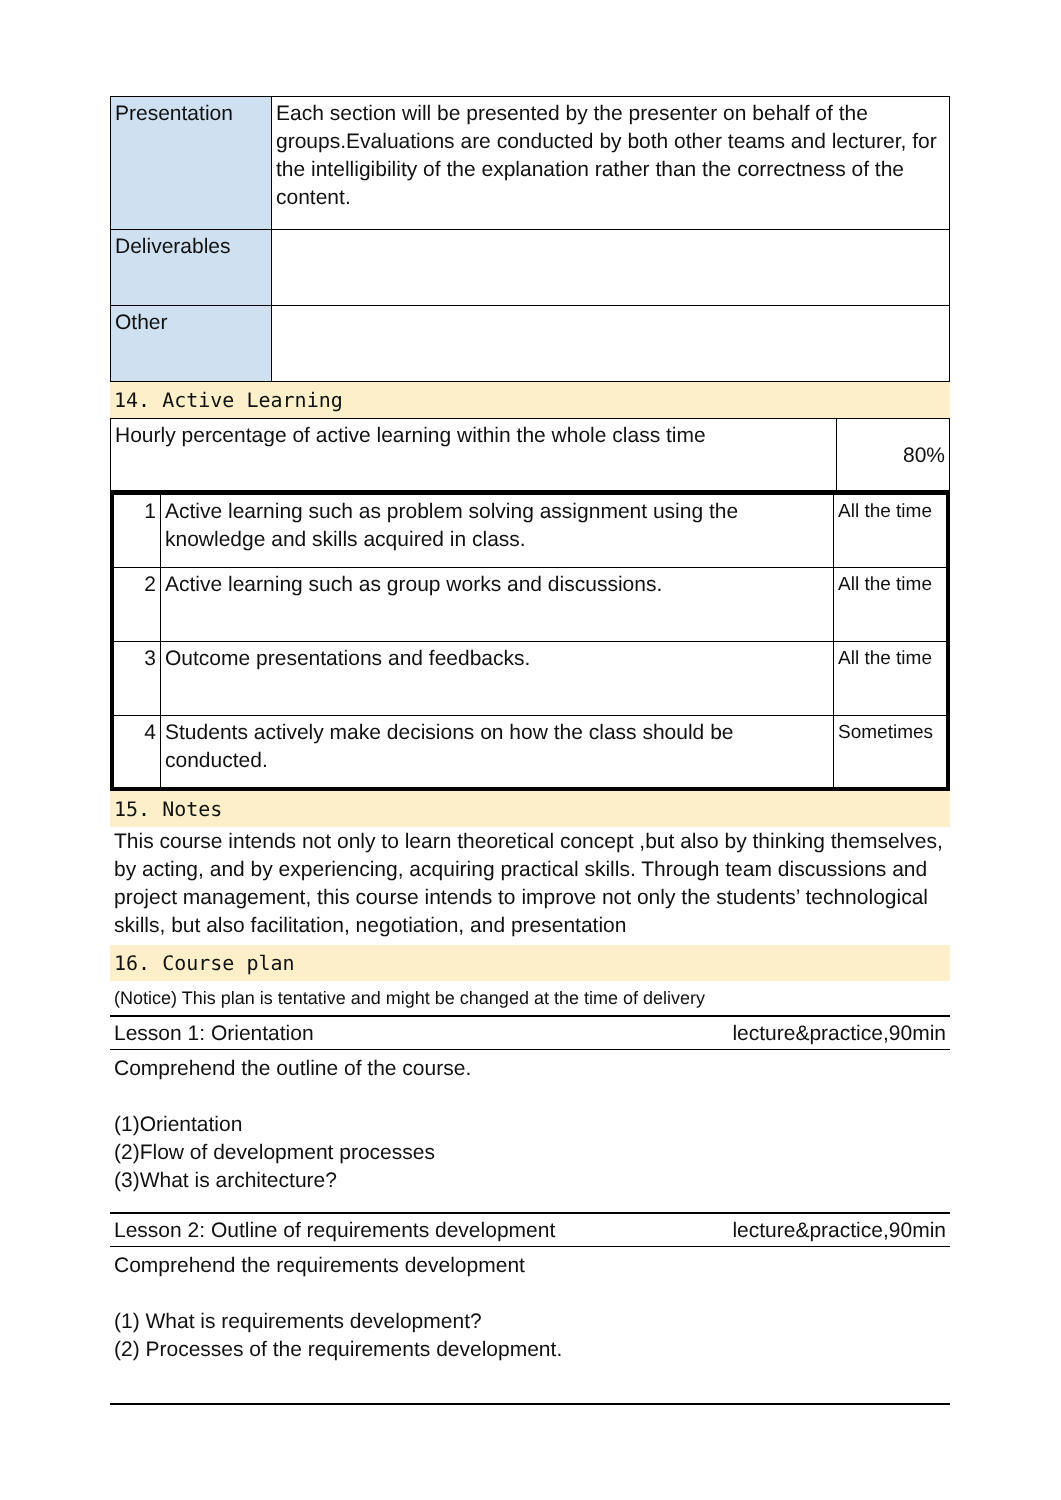| Presentation | Each section will be presented by the presenter on behalf of the groups.Evaluations are conducted by both other teams and lecturer, for the intelligibility of the explanation rather than the correctness of the content. |
| Deliverables | |
| Other | |
14. Active Learning
| Hourly percentage of active learning within the whole class time | 80% |
| 1 | Active learning such as problem solving assignment using the knowledge and skills acquired in class. | All the time |
| 2 | Active learning such as group works and discussions. | All the time |
| 3 | Outcome presentations and feedbacks. | All the time |
| 4 | Students actively make decisions on how the class should be conducted. | Sometimes |
15. Notes
This course intends not only to learn theoretical concept ,but also by thinking themselves, by acting, and by experiencing, acquiring practical skills. Through team discussions and project management, this course intends to improve not only the students’ technological skills, but also facilitation, negotiation, and presentation
16. Course plan
(Notice) This plan is tentative and might be changed at the time of delivery
Lesson 1: Orientation lecture&practice,90min
Comprehend the outline of the course.
(1)Orientation
(2)Flow of development processes
(3)What is architecture?
Lesson 2: Outline of requirements development lecture&practice,90min
Comprehend the requirements development
(1) What is requirements development?
(2) Processes of the requirements development.